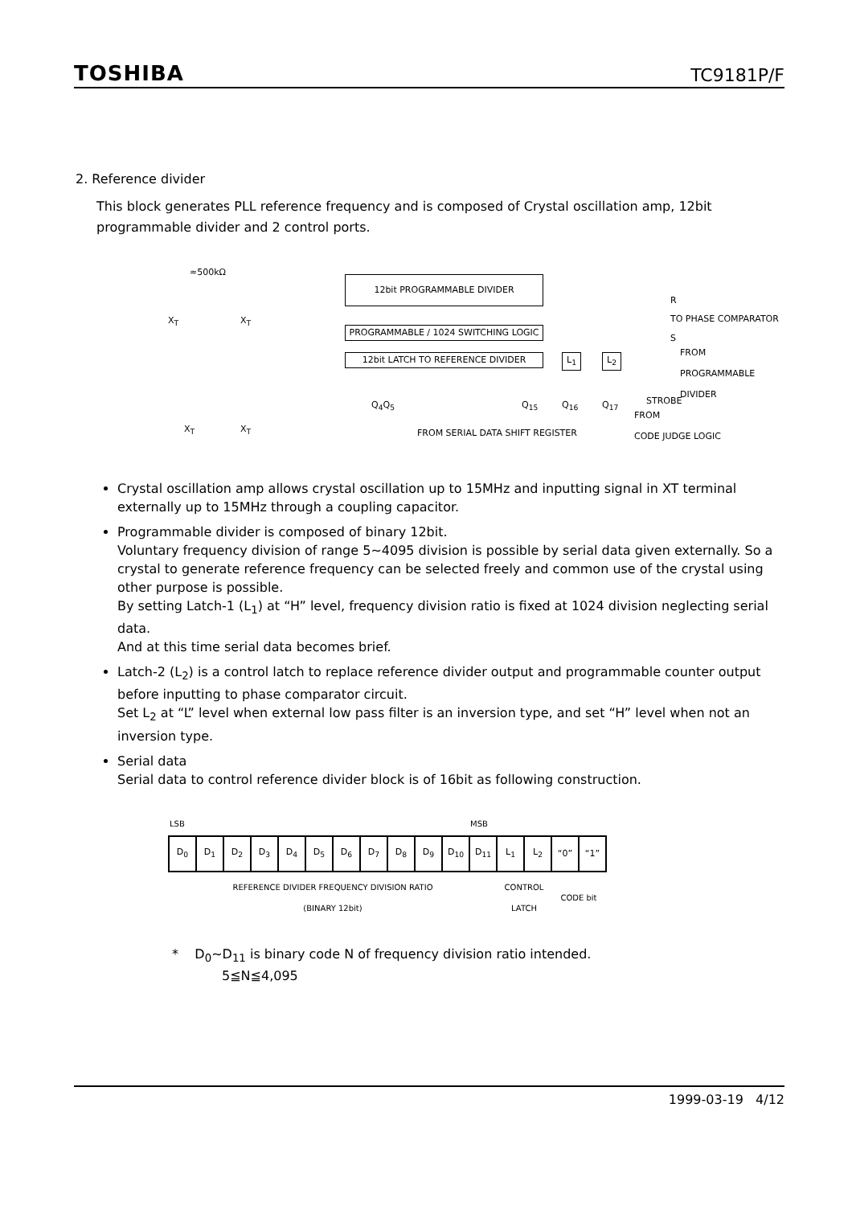TOSHIBA TC9181P/F
2. Reference divider
This block generates PLL reference frequency and is composed of Crystal oscillation amp, 12bit programmable divider and 2 control ports.
≈500kΩ
X<sub>T</sub> X<sub>T</sub>
X<sub>T</sub> X<sub>T</sub>
12bit PROGRAMMABLE DIVIDER
PROGRAMMABLE / 1024 SWITCHING LOGIC
12bit LATCH TO REFERENCE DIVIDER L<sub>1</sub> L<sub>2</sub>
R
TO PHASE COMPARATOR
S
FROM
PROGRAMMABLE DIVIDER
STROBE Q<sub>4</sub>Q<sub>5</sub> Q<sub>15</sub> Q<sub>16</sub> Q<sub>17</sub>
FROM
CODE JUDGE LOGIC
FROM SERIAL DATA SHIFT REGISTER
Crystal oscillation amp allows crystal oscillation up to 15MHz and inputting signal in XT terminal externally up to 15MHz through a coupling capacitor.
Programmable divider is composed of binary 12bit.
Voluntary frequency division of range 5~4095 division is possible by serial data given externally. So a crystal to generate reference frequency can be selected freely and common use of the crystal using other purpose is possible.
By setting Latch-1 (L<sub>1</sub>) at “H” level, frequency division ratio is fixed at 1024 division neglecting serial data.
And at this time serial data becomes brief.
Latch-2 (L<sub>2</sub>) is a control latch to replace reference divider output and programmable counter output before inputting to phase comparator circuit.
Set L<sub>2</sub> at “L” level when external low pass filter is an inversion type, and set “H” level when not an inversion type.
Serial data
Serial data to control reference divider block is of 16bit as following construction.
| LSB | | | | | | | | | | | MSB | | | | |
| D<sub>0</sub> | D<sub>1</sub> | D<sub>2</sub> | D<sub>3</sub> | D<sub>4</sub> | D<sub>5</sub> | D<sub>6</sub> | D<sub>7</sub> | D<sub>8</sub> | D<sub>9</sub> | D<sub>10</sub> | D<sub>11</sub> | L<sub>1</sub> | L<sub>2</sub> | “0” | “1” |
| REFERENCE DIVIDER FREQUENCY DIVISION RATIO (BINARY 12bit) | | | | | | | | | | | | CONTROL LATCH | | CODE bit | |
* D<sub>0</sub>~D<sub>11</sub> is binary code N of frequency division ratio intended.
5≦N≦4,095
1999-03-19 4/12